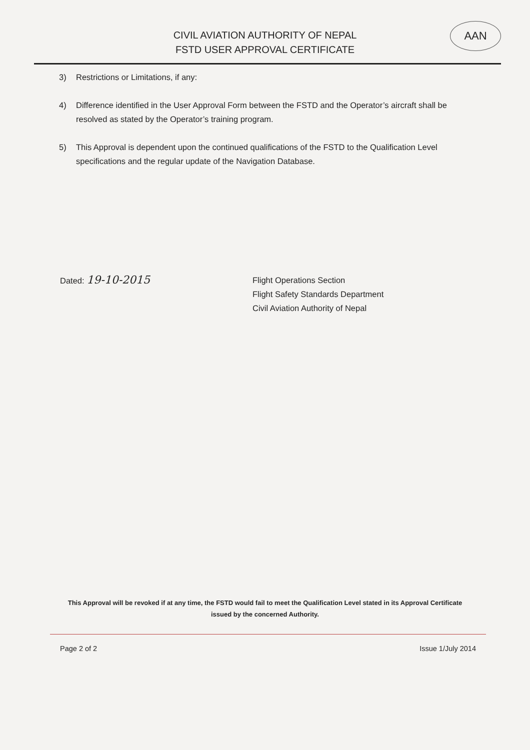AAN
CIVIL AVIATION AUTHORITY OF NEPAL
FSTD USER APPROVAL CERTIFICATE
3) Restrictions or Limitations, if any:
4) Difference identified in the User Approval Form between the FSTD and the Operator’s aircraft shall be resolved as stated by the Operator’s training program.
5) This Approval is dependent upon the continued qualifications of the FSTD to the Qualification Level specifications and the regular update of the Navigation Database.
Dated: 19-10-2015
Flight Operations Section
Flight Safety Standards Department
Civil Aviation Authority of Nepal
This Approval will be revoked if at any time, the FSTD would fail to meet the Qualification Level stated in its Approval Certificate issued by the concerned Authority.
Page 2 of 2 Issue 1/July 2014